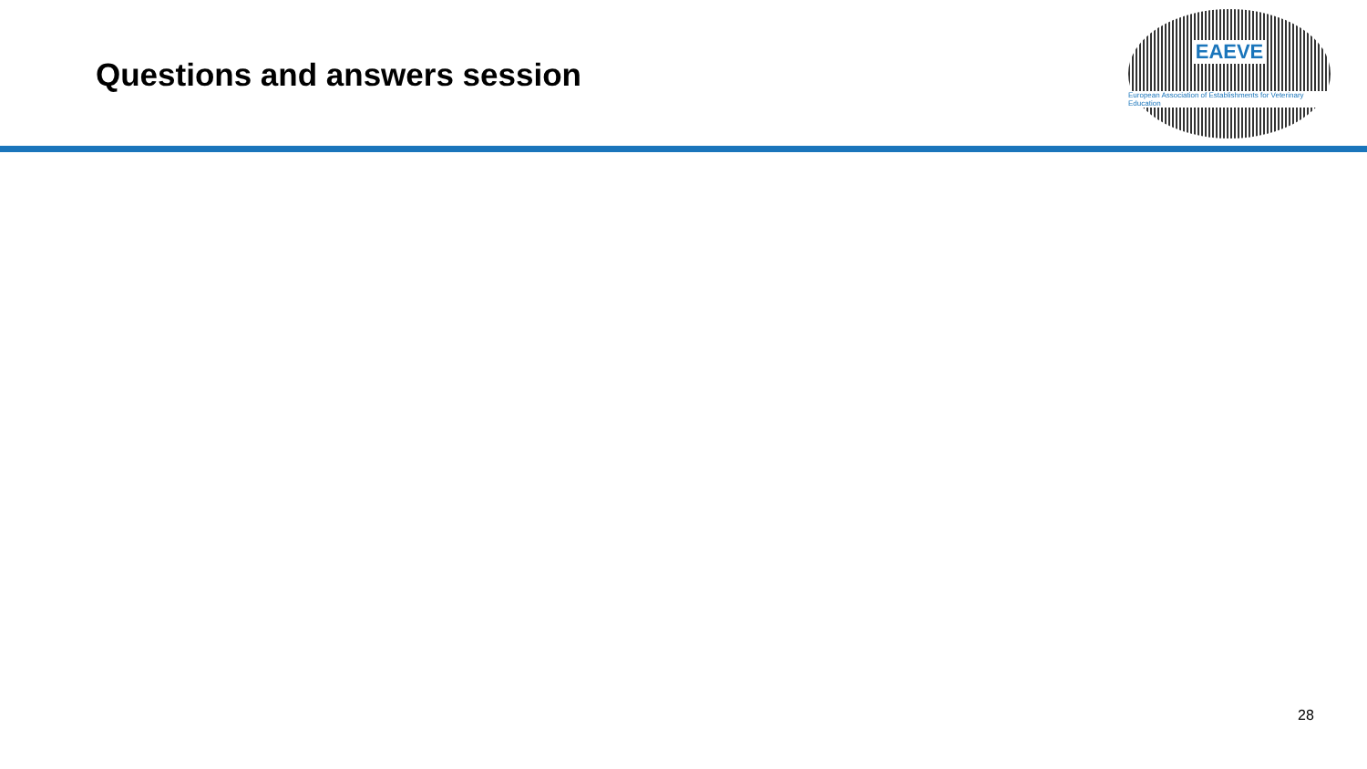Questions and answers session
EAEVE
European Association of Establishments for Veterinary Education
28